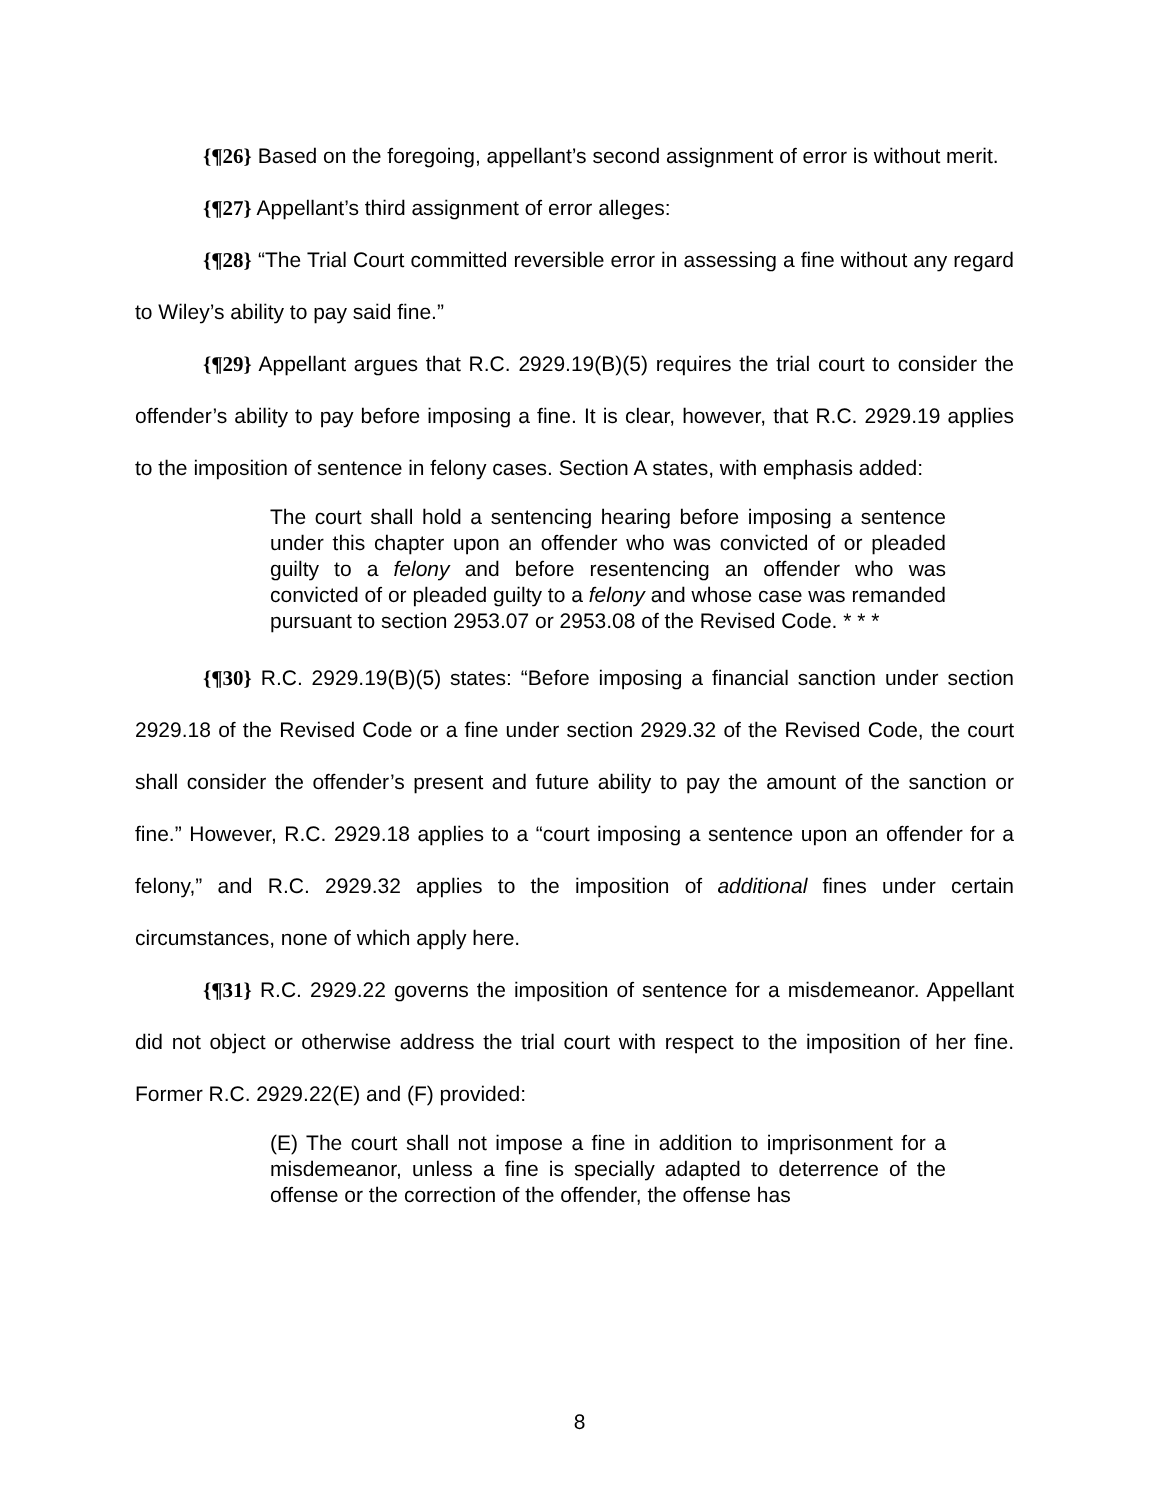{¶26} Based on the foregoing, appellant’s second assignment of error is without merit.
{¶27} Appellant’s third assignment of error alleges:
{¶28} “The Trial Court committed reversible error in assessing a fine without any regard to Wiley’s ability to pay said fine.”
{¶29} Appellant argues that R.C. 2929.19(B)(5) requires the trial court to consider the offender’s ability to pay before imposing a fine. It is clear, however, that R.C. 2929.19 applies to the imposition of sentence in felony cases. Section A states, with emphasis added:
The court shall hold a sentencing hearing before imposing a sentence under this chapter upon an offender who was convicted of or pleaded guilty to a felony and before resentencing an offender who was convicted of or pleaded guilty to a felony and whose case was remanded pursuant to section 2953.07 or 2953.08 of the Revised Code. * * *
{¶30} R.C. 2929.19(B)(5) states: “Before imposing a financial sanction under section 2929.18 of the Revised Code or a fine under section 2929.32 of the Revised Code, the court shall consider the offender’s present and future ability to pay the amount of the sanction or fine.” However, R.C. 2929.18 applies to a “court imposing a sentence upon an offender for a felony,” and R.C. 2929.32 applies to the imposition of additional fines under certain circumstances, none of which apply here.
{¶31} R.C. 2929.22 governs the imposition of sentence for a misdemeanor. Appellant did not object or otherwise address the trial court with respect to the imposition of her fine. Former R.C. 2929.22(E) and (F) provided:
(E) The court shall not impose a fine in addition to imprisonment for a misdemeanor, unless a fine is specially adapted to deterrence of the offense or the correction of the offender, the offense has
8